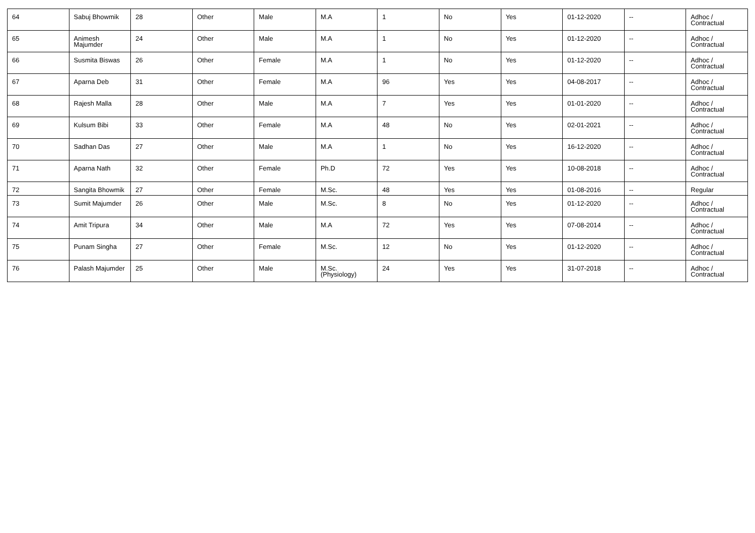| 64 | Sabuj Bhowmik | 28 | Other | Male | M.A | 1 | No | Yes | 01-12-2020 | -- | Adhoc / Contractual |
| 65 | Animesh Majumder | 24 | Other | Male | M.A | 1 | No | Yes | 01-12-2020 | -- | Adhoc / Contractual |
| 66 | Susmita Biswas | 26 | Other | Female | M.A | 1 | No | Yes | 01-12-2020 | -- | Adhoc / Contractual |
| 67 | Aparna Deb | 31 | Other | Female | M.A | 96 | Yes | Yes | 04-08-2017 | -- | Adhoc / Contractual |
| 68 | Rajesh Malla | 28 | Other | Male | M.A | 7 | Yes | Yes | 01-01-2020 | -- | Adhoc / Contractual |
| 69 | Kulsum Bibi | 33 | Other | Female | M.A | 48 | No | Yes | 02-01-2021 | -- | Adhoc / Contractual |
| 70 | Sadhan Das | 27 | Other | Male | M.A | 1 | No | Yes | 16-12-2020 | -- | Adhoc / Contractual |
| 71 | Aparna Nath | 32 | Other | Female | Ph.D | 72 | Yes | Yes | 10-08-2018 | -- | Adhoc / Contractual |
| 72 | Sangita Bhowmik | 27 | Other | Female | M.Sc. | 48 | Yes | Yes | 01-08-2016 | -- | Regular |
| 73 | Sumit Majumder | 26 | Other | Male | M.Sc. | 8 | No | Yes | 01-12-2020 | -- | Adhoc / Contractual |
| 74 | Amit Tripura | 34 | Other | Male | M.A | 72 | Yes | Yes | 07-08-2014 | -- | Adhoc / Contractual |
| 75 | Punam Singha | 27 | Other | Female | M.Sc. | 12 | No | Yes | 01-12-2020 | -- | Adhoc / Contractual |
| 76 | Palash Majumder | 25 | Other | Male | M.Sc.(Physiology) | 24 | Yes | Yes | 31-07-2018 | -- | Adhoc / Contractual |